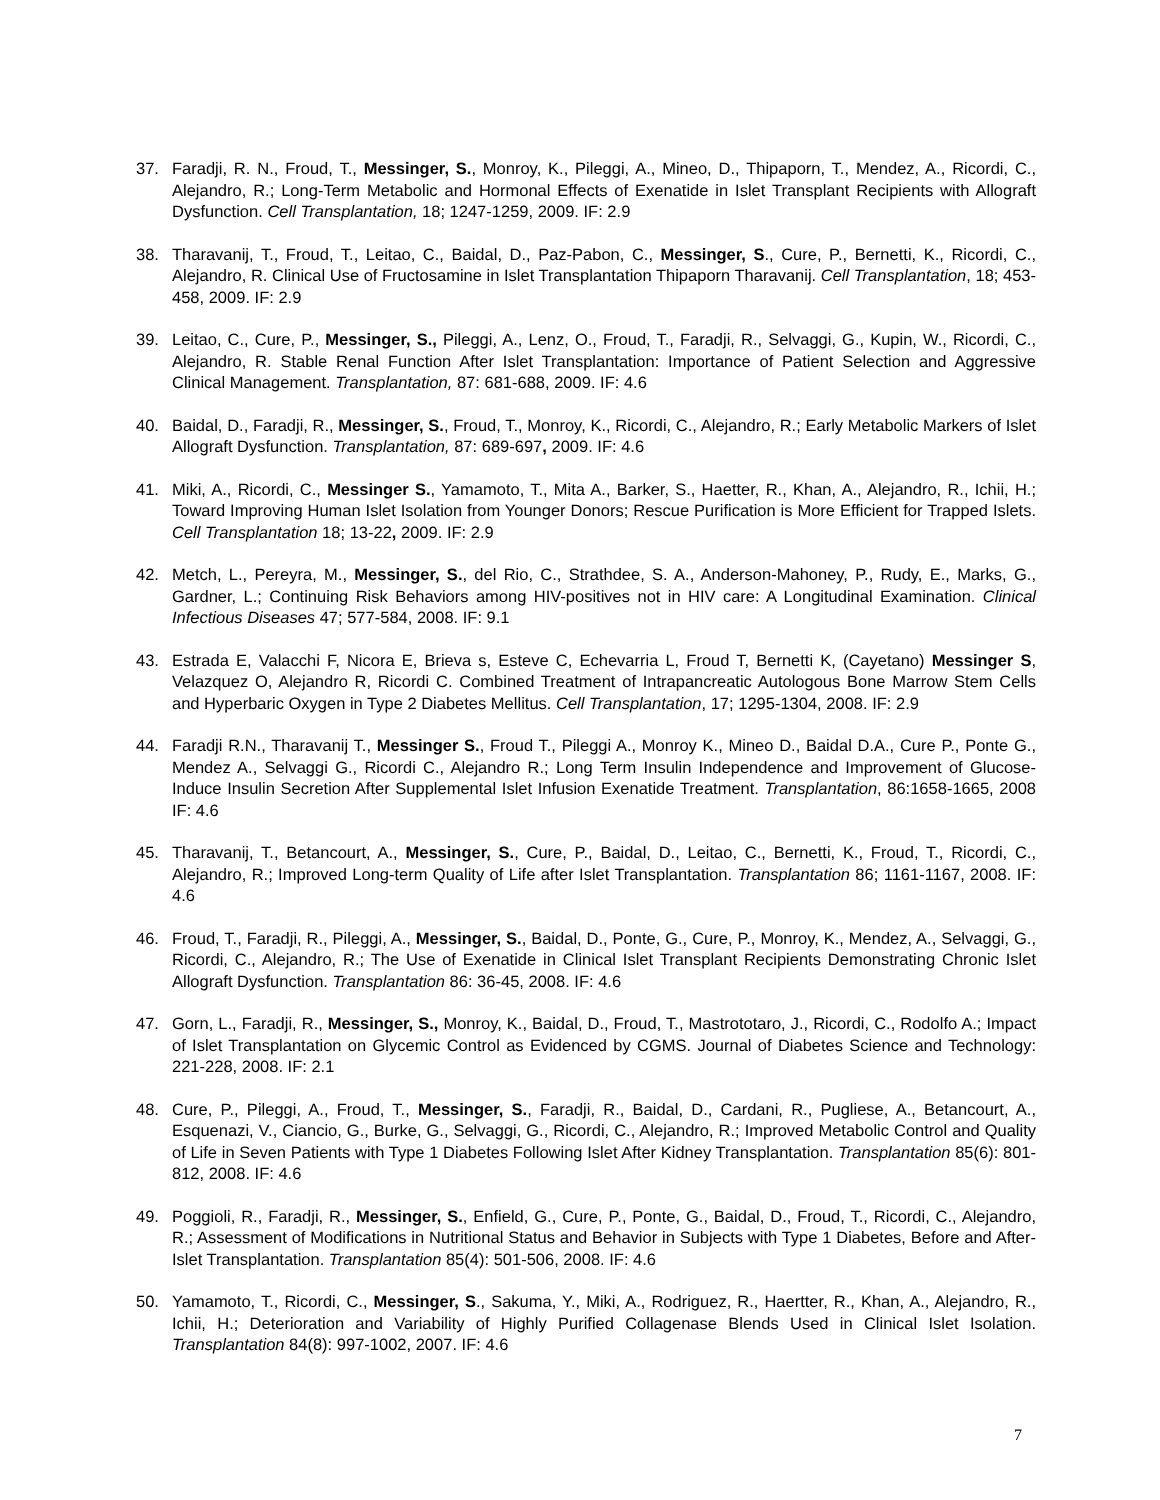37. Faradji, R. N., Froud, T., Messinger, S., Monroy, K., Pileggi, A., Mineo, D., Thipaporn, T., Mendez, A., Ricordi, C., Alejandro, R.; Long-Term Metabolic and Hormonal Effects of Exenatide in Islet Transplant Recipients with Allograft Dysfunction. Cell Transplantation, 18; 1247-1259, 2009. IF: 2.9
38. Tharavanij, T., Froud, T., Leitao, C., Baidal, D., Paz-Pabon, C., Messinger, S., Cure, P., Bernetti, K., Ricordi, C., Alejandro, R. Clinical Use of Fructosamine in Islet Transplantation Thipaporn Tharavanij. Cell Transplantation, 18; 453-458, 2009. IF: 2.9
39. Leitao, C., Cure, P., Messinger, S., Pileggi, A., Lenz, O., Froud, T., Faradji, R., Selvaggi, G., Kupin, W., Ricordi, C., Alejandro, R. Stable Renal Function After Islet Transplantation: Importance of Patient Selection and Aggressive Clinical Management. Transplantation, 87: 681-688, 2009. IF: 4.6
40. Baidal, D., Faradji, R., Messinger, S., Froud, T., Monroy, K., Ricordi, C., Alejandro, R.; Early Metabolic Markers of Islet Allograft Dysfunction. Transplantation, 87: 689-697, 2009. IF: 4.6
41. Miki, A., Ricordi, C., Messinger S., Yamamoto, T., Mita A., Barker, S., Haetter, R., Khan, A., Alejandro, R., Ichii, H.; Toward Improving Human Islet Isolation from Younger Donors; Rescue Purification is More Efficient for Trapped Islets. Cell Transplantation 18; 13-22, 2009. IF: 2.9
42. Metch, L., Pereyra, M., Messinger, S., del Rio, C., Strathdee, S. A., Anderson-Mahoney, P., Rudy, E., Marks, G., Gardner, L.; Continuing Risk Behaviors among HIV-positives not in HIV care: A Longitudinal Examination. Clinical Infectious Diseases 47; 577-584, 2008. IF: 9.1
43. Estrada E, Valacchi F, Nicora E, Brieva s, Esteve C, Echevarria L, Froud T, Bernetti K, (Cayetano) Messinger S, Velazquez O, Alejandro R, Ricordi C. Combined Treatment of Intrapancreatic Autologous Bone Marrow Stem Cells and Hyperbaric Oxygen in Type 2 Diabetes Mellitus. Cell Transplantation, 17; 1295-1304, 2008. IF: 2.9
44. Faradji R.N., Tharavanij T., Messinger S., Froud T., Pileggi A., Monroy K., Mineo D., Baidal D.A., Cure P., Ponte G., Mendez A., Selvaggi G., Ricordi C., Alejandro R.; Long Term Insulin Independence and Improvement of Glucose-Induce Insulin Secretion After Supplemental Islet Infusion Exenatide Treatment. Transplantation, 86:1658-1665, 2008 IF: 4.6
45. Tharavanij, T., Betancourt, A., Messinger, S., Cure, P., Baidal, D., Leitao, C., Bernetti, K., Froud, T., Ricordi, C., Alejandro, R.; Improved Long-term Quality of Life after Islet Transplantation. Transplantation 86; 1161-1167, 2008. IF: 4.6
46. Froud, T., Faradji, R., Pileggi, A., Messinger, S., Baidal, D., Ponte, G., Cure, P., Monroy, K., Mendez, A., Selvaggi, G., Ricordi, C., Alejandro, R.; The Use of Exenatide in Clinical Islet Transplant Recipients Demonstrating Chronic Islet Allograft Dysfunction. Transplantation 86: 36-45, 2008. IF: 4.6
47. Gorn, L., Faradji, R., Messinger, S., Monroy, K., Baidal, D., Froud, T., Mastrototaro, J., Ricordi, C., Rodolfo A.; Impact of Islet Transplantation on Glycemic Control as Evidenced by CGMS. Journal of Diabetes Science and Technology: 221-228, 2008. IF: 2.1
48. Cure, P., Pileggi, A., Froud, T., Messinger, S., Faradji, R., Baidal, D., Cardani, R., Pugliese, A., Betancourt, A., Esquenazi, V., Ciancio, G., Burke, G., Selvaggi, G., Ricordi, C., Alejandro, R.; Improved Metabolic Control and Quality of Life in Seven Patients with Type 1 Diabetes Following Islet After Kidney Transplantation. Transplantation 85(6): 801-812, 2008. IF: 4.6
49. Poggioli, R., Faradji, R., Messinger, S., Enfield, G., Cure, P., Ponte, G., Baidal, D., Froud, T., Ricordi, C., Alejandro, R.; Assessment of Modifications in Nutritional Status and Behavior in Subjects with Type 1 Diabetes, Before and After-Islet Transplantation. Transplantation 85(4): 501-506, 2008. IF: 4.6
50. Yamamoto, T., Ricordi, C., Messinger, S., Sakuma, Y., Miki, A., Rodriguez, R., Haertter, R., Khan, A., Alejandro, R., Ichii, H.; Deterioration and Variability of Highly Purified Collagenase Blends Used in Clinical Islet Isolation. Transplantation 84(8): 997-1002, 2007. IF: 4.6
7